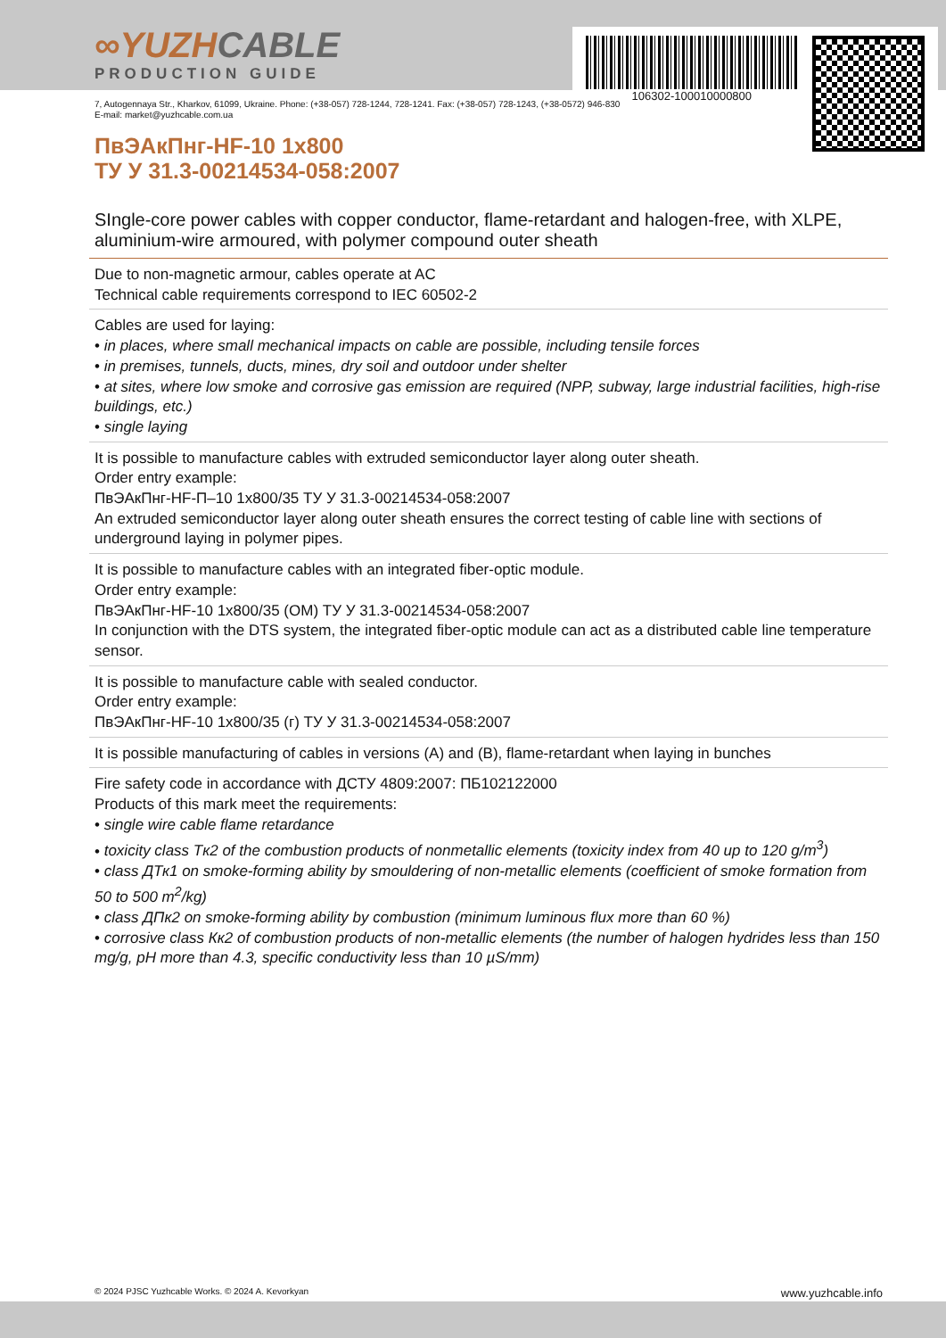∞YUZHCABLE
PRODUCTION GUIDE
106302-100010000800
7, Autogennaya Str., Kharkov, 61099, Ukraine. Phone: (+38-057) 728-1244, 728-1241. Fax: (+38-057) 728-1243, (+38-0572) 946-830
E-mail: market@yuzhcable.com.ua
ПвЭАкПнг-HF-10 1x800
ТУ У 31.3-00214534-058:2007
SIngle-core power cables with copper conductor, flame-retardant and halogen-free, with XLPE, aluminium-wire armoured, with polymer compound outer sheath
Due to non-magnetic armour, cables operate at AC
Technical cable requirements correspond to IEC 60502-2
Cables are used for laying:
• in places, where small mechanical impacts on cable are possible, including tensile forces
• in premises, tunnels, ducts, mines, dry soil and outdoor under shelter
• at sites, where low smoke and corrosive gas emission are required (NPP, subway, large industrial facilities, high-rise buildings, etc.)
• single laying
It is possible to manufacture cables with extruded semiconductor layer along outer sheath.
Order entry example:
ПвЭАкПнг-HF-П–10 1x800/35 ТУ У 31.3-00214534-058:2007
An extruded semiconductor layer along outer sheath ensures the correct testing of cable line with sections of underground laying in polymer pipes.
It is possible to manufacture cables with an integrated fiber-optic module.
Order entry example:
ПвЭАкПнг-HF-10 1x800/35 (ОМ) ТУ У 31.3-00214534-058:2007
In conjunction with the DTS system, the integrated fiber-optic module can act as a distributed cable line temperature sensor.
It is possible to manufacture cable with sealed conductor.
Order entry example:
ПвЭАкПнг-HF-10 1x800/35 (г) ТУ У 31.3-00214534-058:2007
It is possible manufacturing of cables in versions (A) and (B), flame-retardant when laying in bunches
Fire safety code in accordance with ДСТУ 4809:2007: ПБ102122000
Products of this mark meet the requirements:
• single wire cable flame retardance
• toxicity class Tк2 of the combustion products of nonmetallic elements (toxicity index from 40 up to 120 g/m<sup>3</sup>)
• class ДТк1 on smoke-forming ability by smouldering of non-metallic elements (coefficient of smoke formation from 50 to 500 m<sup>2</sup>/kg)
• class ДПк2 on smoke-forming ability by combustion (minimum luminous flux more than 60 %)
• corrosive class Кк2 of combustion products of non-metallic elements (the number of halogen hydrides less than 150 mg/g, pH more than 4.3, specific conductivity less than 10 µS/mm)
© 2024 PJSC Yuzhcable Works. © 2024 A. Kevorkyan www.yuzhcable.info